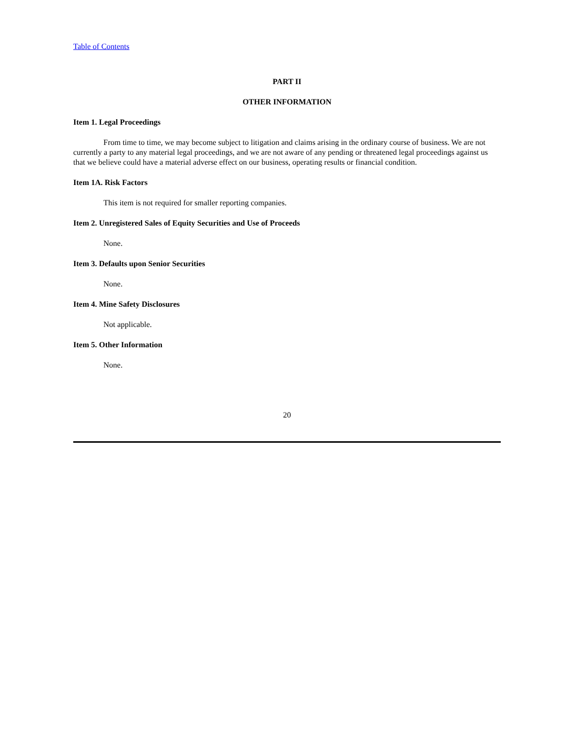Table of Contents
PART II
OTHER INFORMATION
Item 1. Legal Proceedings
From time to time, we may become subject to litigation and claims arising in the ordinary course of business. We are not currently a party to any material legal proceedings, and we are not aware of any pending or threatened legal proceedings against us that we believe could have a material adverse effect on our business, operating results or financial condition.
Item 1A. Risk Factors
This item is not required for smaller reporting companies.
Item 2. Unregistered Sales of Equity Securities and Use of Proceeds
None.
Item 3. Defaults upon Senior Securities
None.
Item 4. Mine Safety Disclosures
Not applicable.
Item 5. Other Information
None.
20